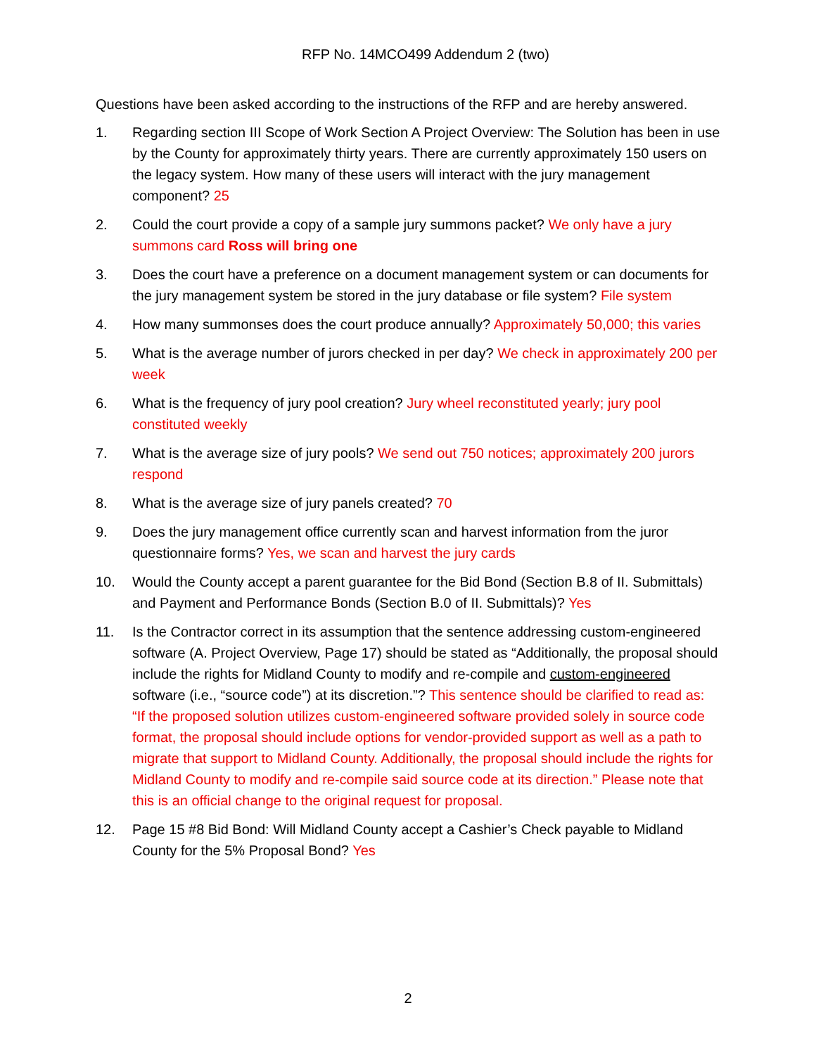RFP No. 14MCO499 Addendum 2 (two)
Questions have been asked according to the instructions of the RFP and are hereby answered.
1. Regarding section III Scope of Work Section A Project Overview: The Solution has been in use by the County for approximately thirty years. There are currently approximately 150 users on the legacy system. How many of these users will interact with the jury management component? 25
2. Could the court provide a copy of a sample jury summons packet? We only have a jury summons card Ross will bring one
3. Does the court have a preference on a document management system or can documents for the jury management system be stored in the jury database or file system? File system
4. How many summonses does the court produce annually? Approximately 50,000; this varies
5. What is the average number of jurors checked in per day? We check in approximately 200 per week
6. What is the frequency of jury pool creation? Jury wheel reconstituted yearly; jury pool constituted weekly
7. What is the average size of jury pools? We send out 750 notices; approximately 200 jurors respond
8. What is the average size of jury panels created? 70
9. Does the jury management office currently scan and harvest information from the juror questionnaire forms? Yes, we scan and harvest the jury cards
10. Would the County accept a parent guarantee for the Bid Bond (Section B.8 of II. Submittals) and Payment and Performance Bonds (Section B.0 of II. Submittals)? Yes
11. Is the Contractor correct in its assumption that the sentence addressing custom-engineered software (A. Project Overview, Page 17) should be stated as “Additionally, the proposal should include the rights for Midland County to modify and re-compile and custom-engineered software (i.e., “source code”) at its discretion.”? This sentence should be clarified to read as: “If the proposed solution utilizes custom-engineered software provided solely in source code format, the proposal should include options for vendor-provided support as well as a path to migrate that support to Midland County. Additionally, the proposal should include the rights for Midland County to modify and re-compile said source code at its direction.” Please note that this is an official change to the original request for proposal.
12. Page 15 #8 Bid Bond: Will Midland County accept a Cashier’s Check payable to Midland County for the 5% Proposal Bond? Yes
2